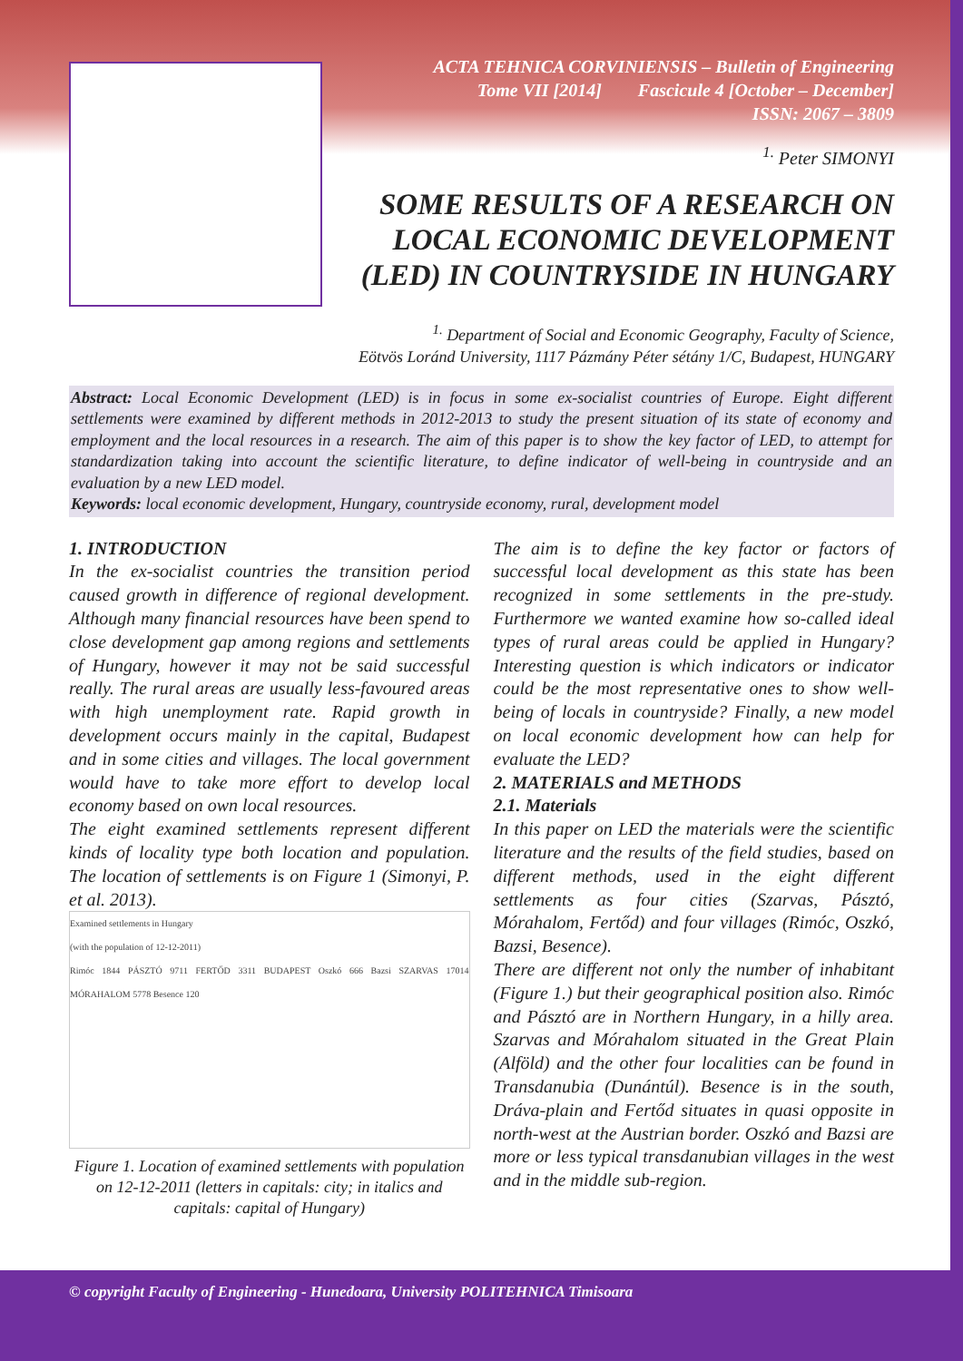ACTA TEHNICA CORVINIENSIS – Bulletin of Engineering
Tome VII [2014] Fascicule 4 [October – December]
ISSN: 2067 – 3809
<sup>1.</sup> Peter SIMONYI
SOME RESULTS OF A RESEARCH ON LOCAL ECONOMIC DEVELOPMENT (LED) IN COUNTRYSIDE IN HUNGARY
<sup>1.</sup> Department of Social and Economic Geography, Faculty of Science,
Eötvös Loránd University, 1117 Pázmány Péter sétány 1/C, Budapest, HUNGARY
Abstract: Local Economic Development (LED) is in focus in some ex-socialist countries of Europe. Eight different settlements were examined by different methods in 2012-2013 to study the present situation of its state of economy and employment and the local resources in a research. The aim of this paper is to show the key factor of LED, to attempt for standardization taking into account the scientific literature, to define indicator of well-being in countryside and an evaluation by a new LED model.
Keywords: local economic development, Hungary, countryside economy, rural, development model
1. INTRODUCTION
In the ex-socialist countries the transition period caused growth in difference of regional development. Although many financial resources have been spend to close development gap among regions and settlements of Hungary, however it may not be said successful really. The rural areas are usually less-favoured areas with high unemployment rate. Rapid growth in development occurs mainly in the capital, Budapest and in some cities and villages. The local government would have to take more effort to develop local economy based on own local resources.
The eight examined settlements represent different kinds of locality type both location and population. The location of settlements is on Figure 1 (Simonyi, P. et al. 2013).
Examined settlements in Hungary
(with the population of 12-12-2011)
Rimóc 1844 PÁSZTÓ 9711 FERTŐD 3311 BUDAPEST Oszkó 666 Bazsi SZARVAS 17014 MÓRAHALOM 5778 Besence 120
Figure 1. Location of examined settlements with population on 12-12-2011 (letters in capitals: city; in italics and capitals: capital of Hungary)
The aim is to define the key factor or factors of successful local development as this state has been recognized in some settlements in the pre-study. Furthermore we wanted examine how so-called ideal types of rural areas could be applied in Hungary? Interesting question is which indicators or indicator could be the most representative ones to show well-being of locals in countryside? Finally, a new model on local economic development how can help for evaluate the LED?
2. MATERIALS and METHODS
2.1. Materials
In this paper on LED the materials were the scientific literature and the results of the field studies, based on different methods, used in the eight different settlements as four cities (Szarvas, Pásztó, Mórahalom, Fertőd) and four villages (Rimóc, Oszkó, Bazsi, Besence).
There are different not only the number of inhabitant (Figure 1.) but their geographical position also. Rimóc and Pásztó are in Northern Hungary, in a hilly area. Szarvas and Mórahalom situated in the Great Plain (Alföld) and the other four localities can be found in Transdanubia (Dunántúl). Besence is in the south, Dráva-plain and Fertőd situates in quasi opposite in north-west at the Austrian border. Oszkó and Bazsi are more or less typical transdanubian villages in the west and in the middle sub-region.
© copyright Faculty of Engineering - Hunedoara, University POLITEHNICA Timisoara